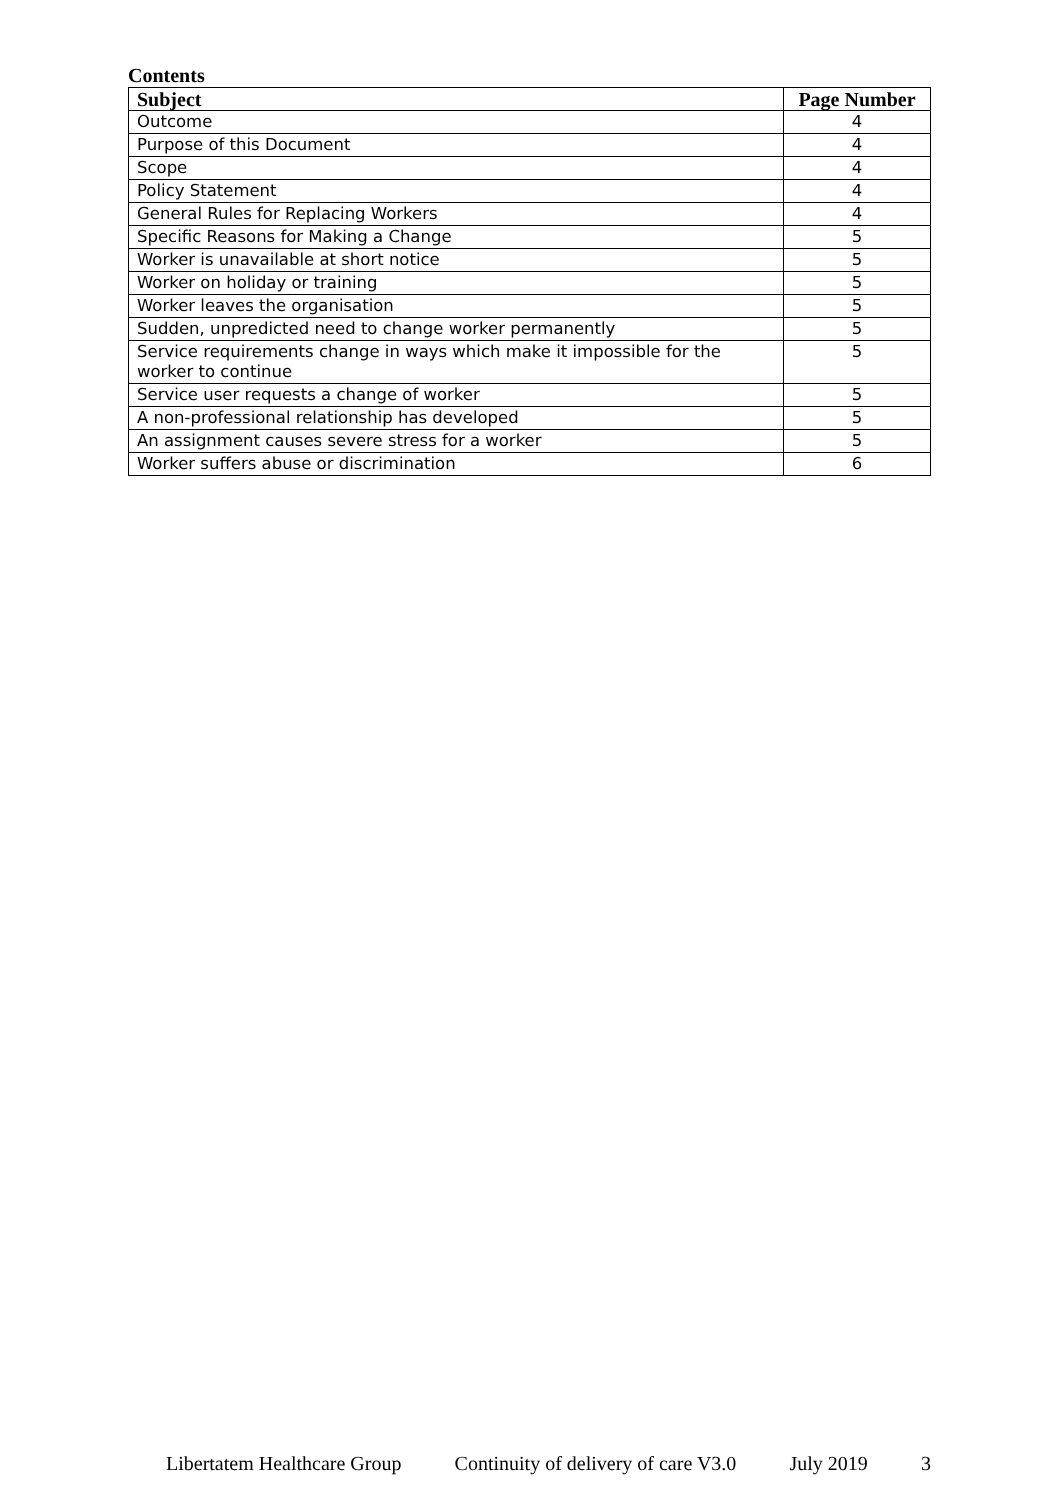Contents
| Subject | Page Number |
| --- | --- |
| Outcome | 4 |
| Purpose of this Document | 4 |
| Scope | 4 |
| Policy Statement | 4 |
| General Rules for Replacing Workers | 4 |
| Specific Reasons for Making a Change | 5 |
| Worker is unavailable at short notice | 5 |
| Worker on holiday or training | 5 |
| Worker leaves the organisation | 5 |
| Sudden, unpredicted need to change worker permanently | 5 |
| Service requirements change in ways which make it impossible for the worker to continue | 5 |
| Service user requests a change of worker | 5 |
| A non-professional relationship has developed | 5 |
| An assignment causes severe stress for a worker | 5 |
| Worker suffers abuse or discrimination | 6 |
Libertatem Healthcare Group Continuity of delivery of care V3.0 July 2019 3